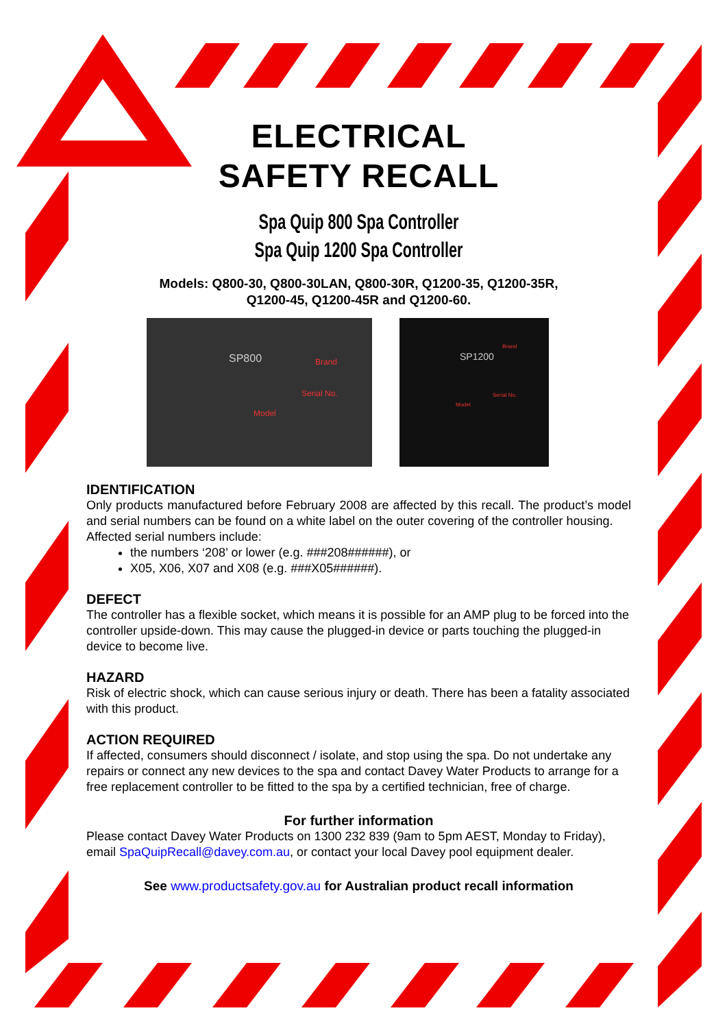ELECTRICAL
SAFETY RECALL
Spa Quip 800 Spa Controller
Spa Quip 1200 Spa Controller
Models: Q800-30, Q800-30LAN, Q800-30R, Q1200-35, Q1200-35R,
Q1200-45, Q1200-45R and Q1200-60.
SP800 Brand
Serial No.
Model
SP1200
Brand
Serial No.
Model
IDENTIFICATION
Only products manufactured before February 2008 are affected by this recall. The product’s model and serial numbers can be found on a white label on the outer covering of the controller housing.
Affected serial numbers include:
the numbers ‘208’ or lower (e.g. ###208######), or
X05, X06, X07 and X08 (e.g. ###X05######).
DEFECT
The controller has a flexible socket, which means it is possible for an AMP plug to be forced into the controller upside-down. This may cause the plugged-in device or parts touching the plugged-in device to become live.
HAZARD
Risk of electric shock, which can cause serious injury or death. There has been a fatality associated with this product.
ACTION REQUIRED
If affected, consumers should disconnect / isolate, and stop using the spa. Do not undertake any repairs or connect any new devices to the spa and contact Davey Water Products to arrange for a free replacement controller to be fitted to the spa by a certified technician, free of charge.
For further information
Please contact Davey Water Products on 1300 232 839 (9am to 5pm AEST, Monday to Friday), email SpaQuipRecall@davey.com.au, or contact your local Davey pool equipment dealer.
See www.productsafety.gov.au for Australian product recall information